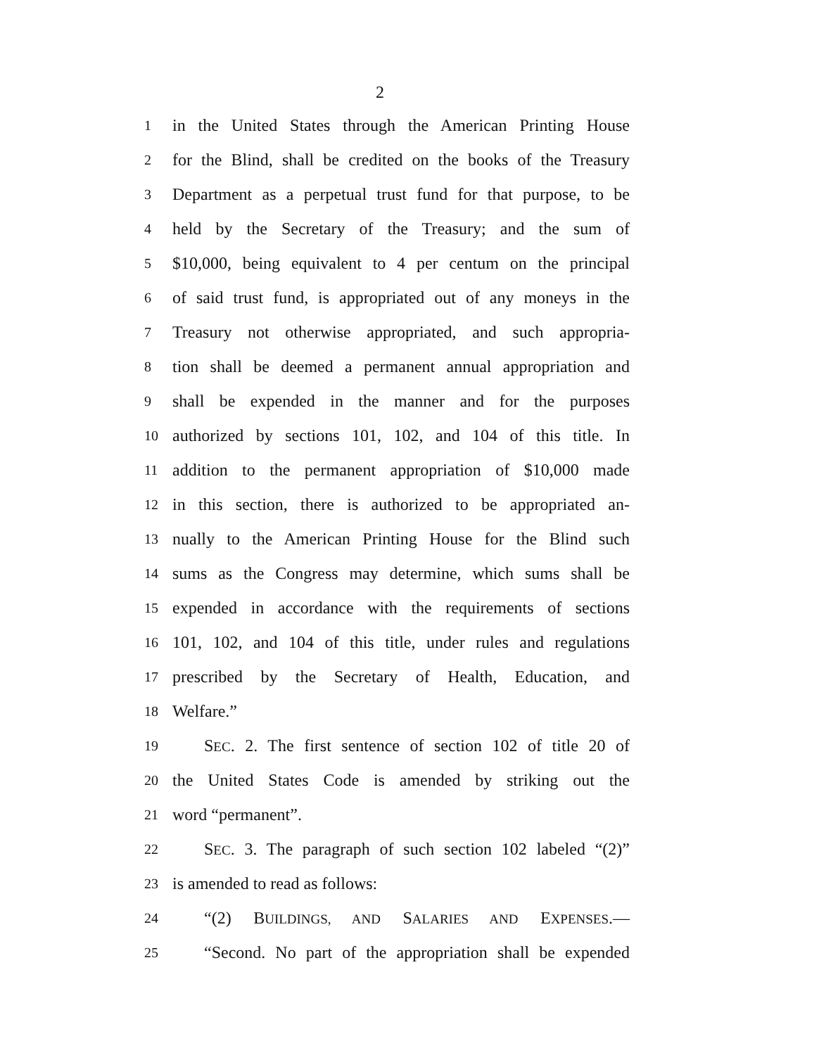2
1 in the United States through the American Printing House
2 for the Blind, shall be credited on the books of the Treasury
3 Department as a perpetual trust fund for that purpose, to be
4 held by the Secretary of the Treasury; and the sum of
5 $10,000, being equivalent to 4 per centum on the principal
6 of said trust fund, is appropriated out of any moneys in the
7 Treasury not otherwise appropriated, and such appropria-
8 tion shall be deemed a permanent annual appropriation and
9 shall be expended in the manner and for the purposes
10 authorized by sections 101, 102, and 104 of this title. In
11 addition to the permanent appropriation of $10,000 made
12 in this section, there is authorized to be appropriated an-
13 nually to the American Printing House for the Blind such
14 sums as the Congress may determine, which sums shall be
15 expended in accordance with the requirements of sections
16 101, 102, and 104 of this title, under rules and regulations
17 prescribed by the Secretary of Health, Education, and
18 Welfare.”
19 SEC. 2. The first sentence of section 102 of title 20 of
20 the United States Code is amended by striking out the
21 word “permanent”.
22 SEC. 3. The paragraph of such section 102 labeled “(2)”
23 is amended to read as follows:
24 “(2) BUILDINGS, AND SALARIES AND EXPENSES.—
25 “Second. No part of the appropriation shall be expended